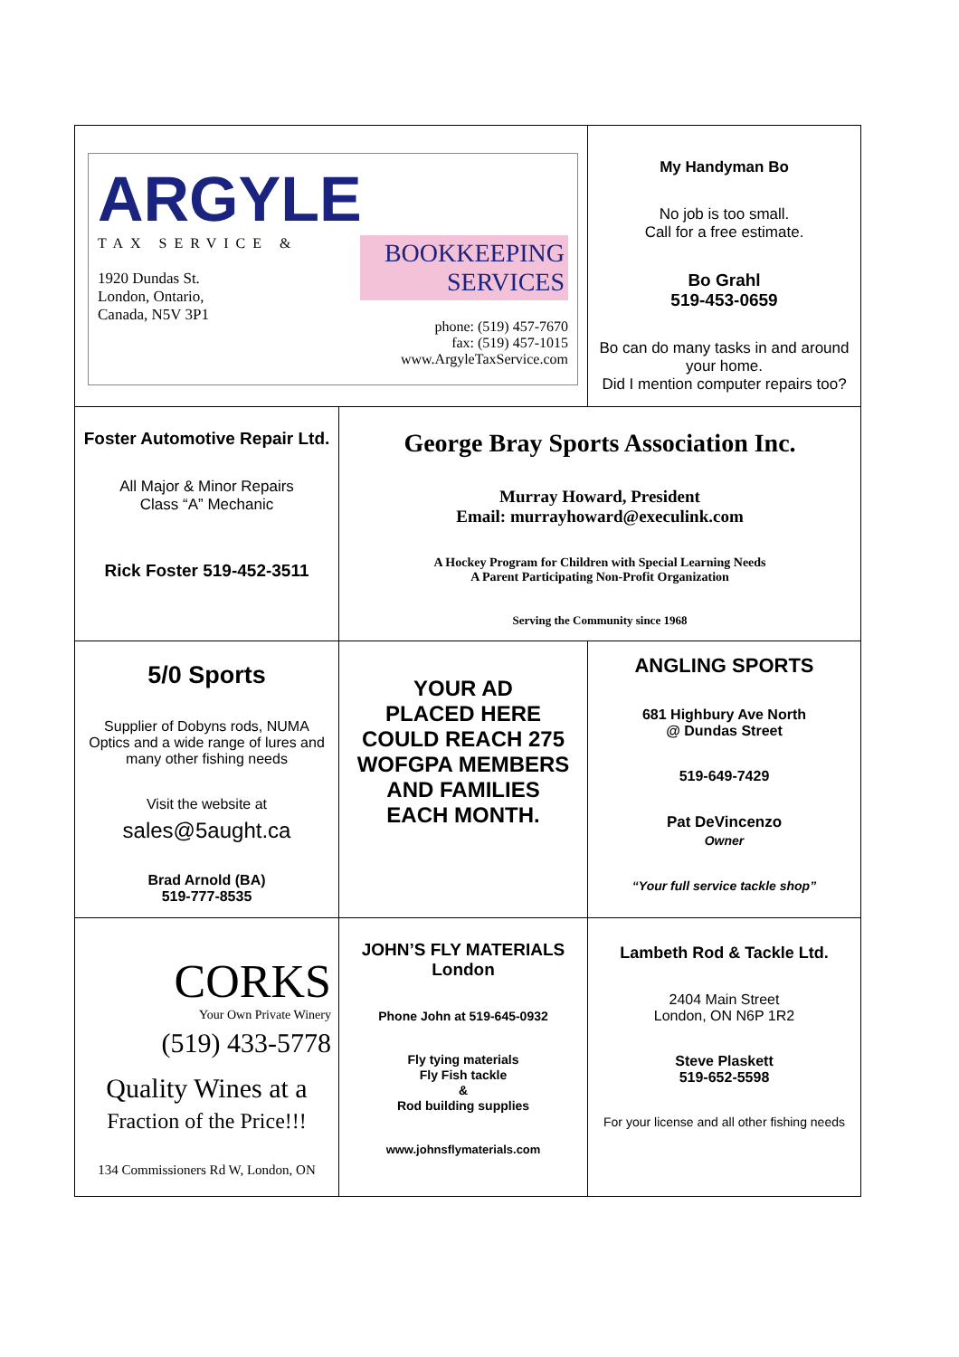| ARGYLE TAX SERVICE & 1920 Dundas St. London, Ontario, Canada, N5V 3P1 BOOKKEEPING SERVICES phone: (519) 457-7670 fax: (519) 457-1015 www.ArgyleTaxService.com | | My Handyman Bo No job is too small. Call for a free estimate. Bo Grahl 519-453-0659 Bo can do many tasks in and around your home. Did I mention computer repairs too? |
| Foster Automotive Repair Ltd. All Major & Minor Repairs Class “A” Mechanic Rick Foster 519-452-3511 | George Bray Sports Association Inc. Murray Howard, President Email: murrayhoward@execulink.com A Hockey Program for Children with Special Learning Needs A Parent Participating Non-Profit Organization Serving the Community since 1968 | |
| 5/0 Sports Supplier of Dobyns rods, NUMA Optics and a wide range of lures and many other fishing needs Visit the website at sales@5aught.ca Brad Arnold (BA) 519-777-8535 | YOUR AD PLACED HERE COULD REACH 275 WOFGPA MEMBERS AND FAMILIES EACH MONTH. | ANGLING SPORTS 681 Highbury Ave North @ Dundas Street 519-649-7429 Pat DeVincenzo Owner “Your full service tackle shop” |
| CORKS Your Own Private Winery (519) 433-5778 Quality Wines at a Fraction of the Price!!! 134 Commissioners Rd W, London, ON | JOHN’S FLY MATERIALS London Phone John at 519-645-0932 Fly tying materials Fly Fish tackle & Rod building supplies www.johnsflymaterials.com | Lambeth Rod & Tackle Ltd. 2404 Main Street London, ON N6P 1R2 Steve Plaskett 519-652-5598 For your license and all other fishing needs |